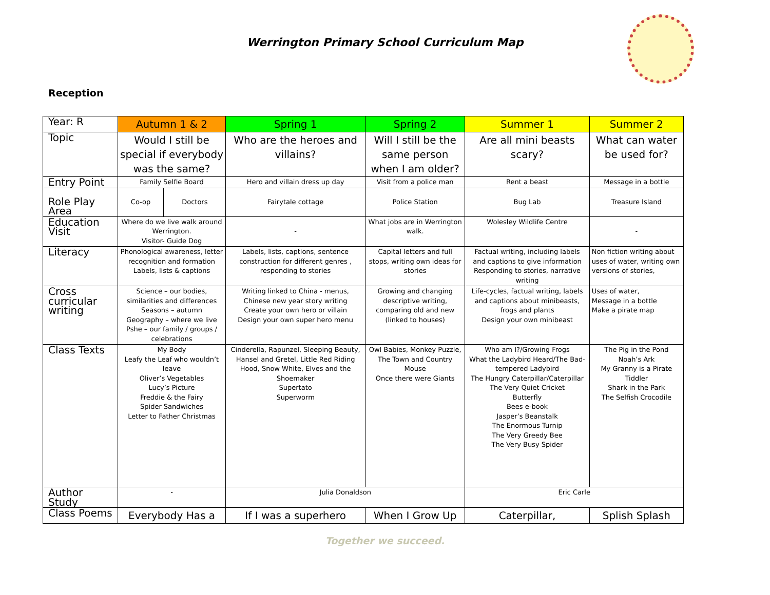Werrington Primary School Curriculum Map
Reception
| Year: R | Autumn 1 & 2 | | Spring 1 | Spring 2 | Summer 1 | Summer 2 |
| --- | --- | --- | --- | --- | --- | --- |
| Topic | Would I still be special if everybody was the same? | | Who are the heroes and villains? | Will I still be the same person when I am older? | Are all mini beasts scary? | What can water be used for? |
| Entry Point | Family Selfie Board | | Hero and villain dress up day | Visit from a police man | Rent a beast | Message in a bottle |
| Role Play Area | Co-op | Doctors | Fairytale cottage | Police Station | Bug Lab | Treasure Island |
| Education Visit | Where do we live walk around Werrington. Visitor- Guide Dog | | - | What jobs are in Werrington walk. | Wolesley Wildlife Centre | - |
| Literacy | Phonological awareness, letter recognition and formation Labels, lists & captions | | Labels, lists, captions, sentence construction for different genres , responding to stories | Capital letters and full stops, writing own ideas for stories | Factual writing, including labels and captions to give information Responding to stories, narrative writing | Non fiction writing about uses of water, writing own versions of stories, |
| Cross curricular writing | Science – our bodies, similarities and differences Seasons – autumn Geography – where we live Pshe – our family / groups / celebrations | | Writing linked to China - menus, Chinese new year story writing Create your own hero or villain Design your own super hero menu | Growing and changing descriptive writing, comparing old and new (linked to houses) | Life-cycles, factual writing, labels and captions about minibeasts, frogs and plants Design your own minibeast | Uses of water, Message in a bottle Make a pirate map |
| Class Texts | My Body Leafy the Leaf who wouldn’t leave Oliver’s Vegetables Lucy’s Picture Freddie & the Fairy Spider Sandwiches Letter to Father Christmas | | Cinderella, Rapunzel, Sleeping Beauty, Hansel and Gretel, Little Red Riding Hood, Snow White, Elves and the Shoemaker Supertato Superworm | Owl Babies, Monkey Puzzle, The Town and Country Mouse Once there were Giants | Who am I?/Growing Frogs What the Ladybird Heard/The Bad-tempered Ladybird The Hungry Caterpillar/Caterpillar The Very Quiet Cricket Butterfly Bees e-book Jasper’s Beanstalk The Enormous Turnip The Very Greedy Bee The Very Busy Spider | The Pig in the Pond Noah’s Ark My Granny is a Pirate Tiddler Shark in the Park The Selfish Crocodile |
| Author Study | - | | Julia Donaldson | | Eric Carle | |
| Class Poems | Everybody Has a | | If I was a superhero | When I Grow Up | Caterpillar, | Splish Splash |
Together we succeed.